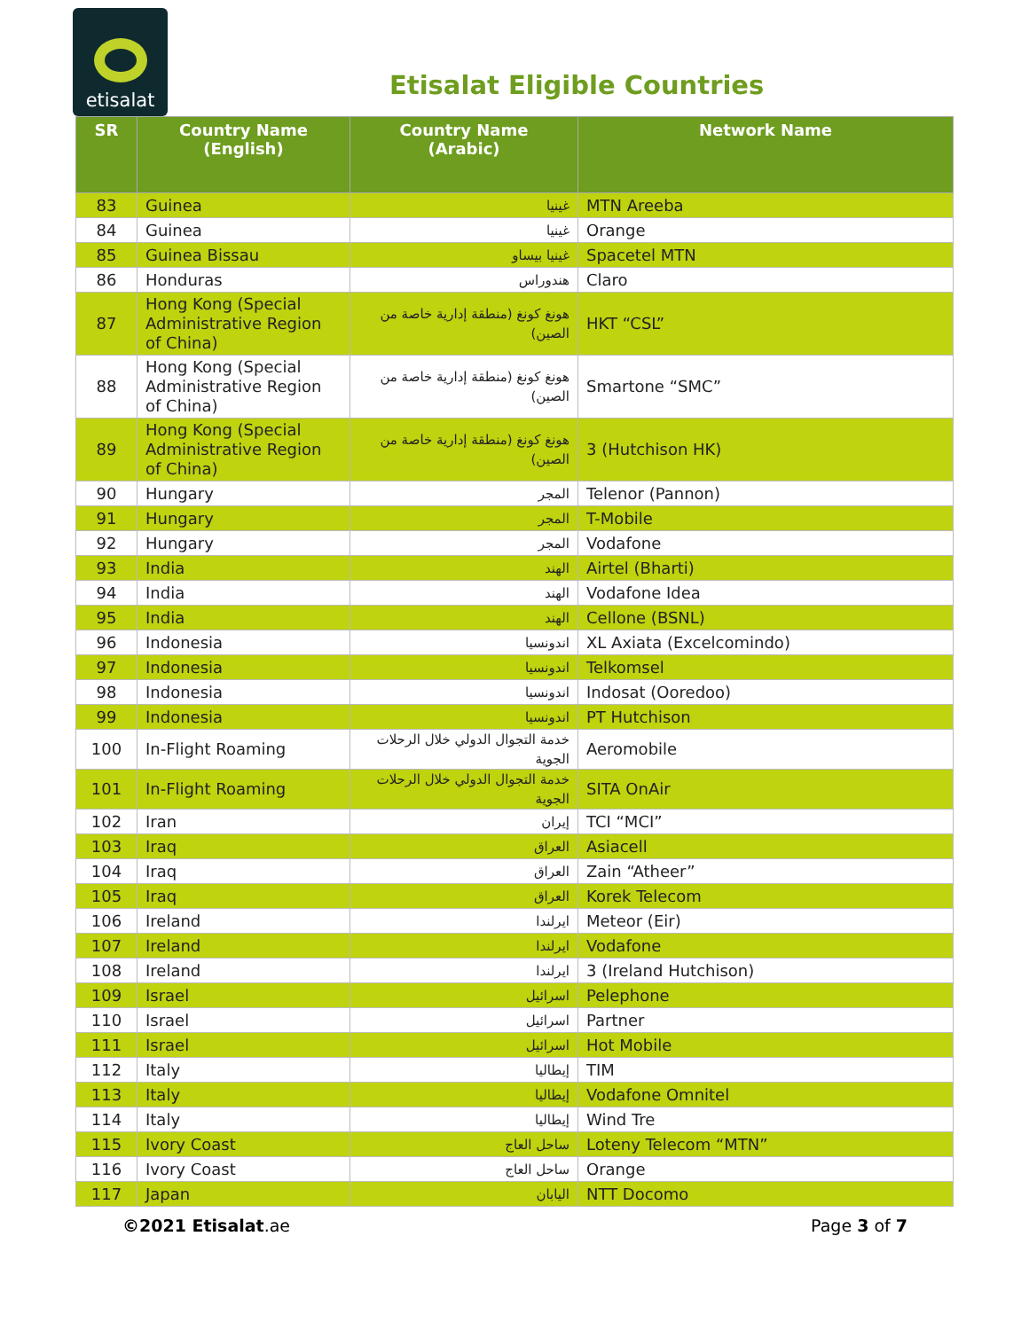etisalat
Etisalat Eligible Countries
| SR | Country Name (English) | Country Name (Arabic) | Network Name |
| --- | --- | --- | --- |
| 83 | Guinea | غينيا | MTN Areeba |
| 84 | Guinea | غينيا | Orange |
| 85 | Guinea Bissau | غينيا بيساو | Spacetel MTN |
| 86 | Honduras | هندوراس | Claro |
| 87 | Hong Kong (Special Administrative Region of China) | هونغ كونغ (منطقة إدارية خاصة من الصين) | HKT “CSL” |
| 88 | Hong Kong (Special Administrative Region of China) | هونغ كونغ (منطقة إدارية خاصة من الصين) | Smartone “SMC” |
| 89 | Hong Kong (Special Administrative Region of China) | هونغ كونغ (منطقة إدارية خاصة من الصين) | 3 (Hutchison HK) |
| 90 | Hungary | المجر | Telenor (Pannon) |
| 91 | Hungary | المجر | T-Mobile |
| 92 | Hungary | المجر | Vodafone |
| 93 | India | الهند | Airtel (Bharti) |
| 94 | India | الهند | Vodafone Idea |
| 95 | India | الهند | Cellone (BSNL) |
| 96 | Indonesia | اندونسيا | XL Axiata (Excelcomindo) |
| 97 | Indonesia | اندونسيا | Telkomsel |
| 98 | Indonesia | اندونسيا | Indosat (Ooredoo) |
| 99 | Indonesia | اندونسيا | PT Hutchison |
| 100 | In-Flight Roaming | خدمة التجوال الدولي خلال الرحلات الجوية | Aeromobile |
| 101 | In-Flight Roaming | خدمة التجوال الدولي خلال الرحلات الجوية | SITA OnAir |
| 102 | Iran | إيران | TCI “MCI” |
| 103 | Iraq | العراق | Asiacell |
| 104 | Iraq | العراق | Zain “Atheer” |
| 105 | Iraq | العراق | Korek Telecom |
| 106 | Ireland | ايرلندا | Meteor (Eir) |
| 107 | Ireland | ايرلندا | Vodafone |
| 108 | Ireland | ايرلندا | 3 (Ireland Hutchison) |
| 109 | Israel | اسرائيل | Pelephone |
| 110 | Israel | اسرائيل | Partner |
| 111 | Israel | اسرائيل | Hot Mobile |
| 112 | Italy | إيطاليا | TIM |
| 113 | Italy | إيطاليا | Vodafone Omnitel |
| 114 | Italy | إيطاليا | Wind Tre |
| 115 | Ivory Coast | ساحل العاج | Loteny Telecom “MTN” |
| 116 | Ivory Coast | ساحل العاج | Orange |
| 117 | Japan | اليابان | NTT Docomo |
©2021 Etisalat.ae Page 3 of 7